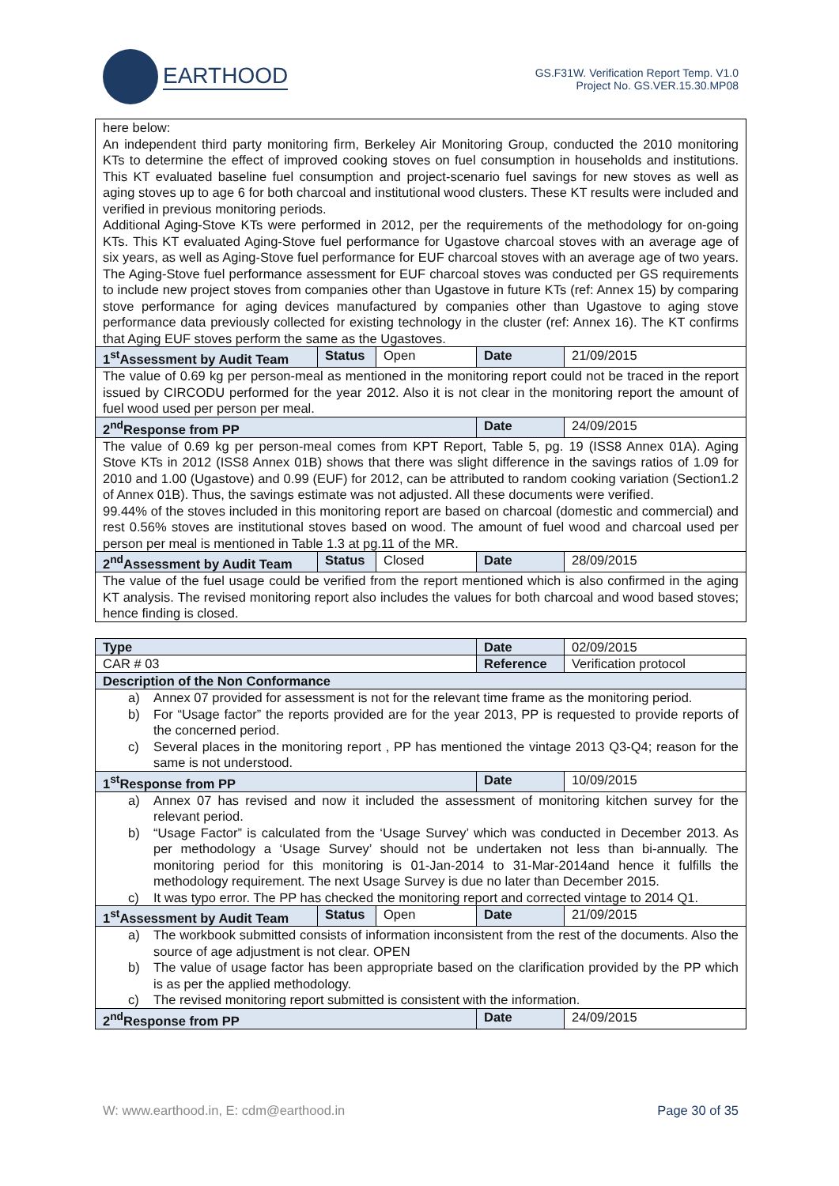EARTHOOD
GS.F31W. Verification Report Temp. V1.0
Project No. GS.VER.15.30.MP08
| here below: An independent third party monitoring firm, Berkeley Air Monitoring Group, conducted the 2010 monitoring KTs to determine the effect of improved cooking stoves on fuel consumption in households and institutions. This KT evaluated baseline fuel consumption and project-scenario fuel savings for new stoves as well as aging stoves up to age 6 for both charcoal and institutional wood clusters. These KT results were included and verified in previous monitoring periods. Additional Aging-Stove KTs were performed in 2012, per the requirements of the methodology for on-going KTs. This KT evaluated Aging-Stove fuel performance for Ugastove charcoal stoves with an average age of six years, as well as Aging-Stove fuel performance for EUF charcoal stoves with an average age of two years. The Aging-Stove fuel performance assessment for EUF charcoal stoves was conducted per GS requirements to include new project stoves from companies other than Ugastove in future KTs (ref: Annex 15) by comparing stove performance for aging devices manufactured by companies other than Ugastove to aging stove performance data previously collected for existing technology in the cluster (ref: Annex 16). The KT confirms that Aging EUF stoves perform the same as the Ugastoves. | | | | |
| 1<sup>st</sup>Assessment by Audit Team | Status | Open | Date | 21/09/2015 |
| The value of 0.69 kg per person-meal as mentioned in the monitoring report could not be traced in the report issued by CIRCODU performed for the year 2012. Also it is not clear in the monitoring report the amount of fuel wood used per person per meal. | | | | |
| 2<sup>nd</sup>Response from PP | | | Date | 24/09/2015 |
| The value of 0.69 kg per person-meal comes from KPT Report, Table 5, pg. 19 (ISS8 Annex 01A). Aging Stove KTs in 2012 (ISS8 Annex 01B) shows that there was slight difference in the savings ratios of 1.09 for 2010 and 1.00 (Ugastove) and 0.99 (EUF) for 2012, can be attributed to random cooking variation (Section1.2 of Annex 01B). Thus, the savings estimate was not adjusted. All these documents were verified. 99.44% of the stoves included in this monitoring report are based on charcoal (domestic and commercial) and rest 0.56% stoves are institutional stoves based on wood. The amount of fuel wood and charcoal used per person per meal is mentioned in Table 1.3 at pg.11 of the MR. | | | | |
| 2<sup>nd</sup>Assessment by Audit Team | Status | Closed | Date | 28/09/2015 |
| The value of the fuel usage could be verified from the report mentioned which is also confirmed in the aging KT analysis. The revised monitoring report also includes the values for both charcoal and wood based stoves; hence finding is closed. | | | | |
| Type | | | Date | 02/09/2015 |
| CAR # 03 | | | Reference | Verification protocol |
| Description of the Non Conformance | | | | |
| a) Annex 07 provided for assessment is not for the relevant time frame as the monitoring period. b) For “Usage factor” the reports provided are for the year 2013, PP is requested to provide reports of the concerned period. c) Several places in the monitoring report , PP has mentioned the vintage 2013 Q3-Q4; reason for the same is not understood. | | | | |
| 1<sup>st</sup>Response from PP | | | Date | 10/09/2015 |
| a) Annex 07 has revised and now it included the assessment of monitoring kitchen survey for the relevant period. b) “Usage Factor” is calculated from the ‘Usage Survey’ which was conducted in December 2013. As per methodology a ‘Usage Survey’ should not be undertaken not less than bi-annually. The monitoring period for this monitoring is 01-Jan-2014 to 31-Mar-2014and hence it fulfills the methodology requirement. The next Usage Survey is due no later than December 2015. c) It was typo error. The PP has checked the monitoring report and corrected vintage to 2014 Q1. | | | | |
| 1<sup>st</sup>Assessment by Audit Team | Status | Open | Date | 21/09/2015 |
| a) The workbook submitted consists of information inconsistent from the rest of the documents. Also the source of age adjustment is not clear. OPEN b) The value of usage factor has been appropriate based on the clarification provided by the PP which is as per the applied methodology. c) The revised monitoring report submitted is consistent with the information. | | | | |
| 2<sup>nd</sup>Response from PP | | | Date | 24/09/2015 |
W: www.earthood.in, E: cdm@earthood.in Page 30 of 35